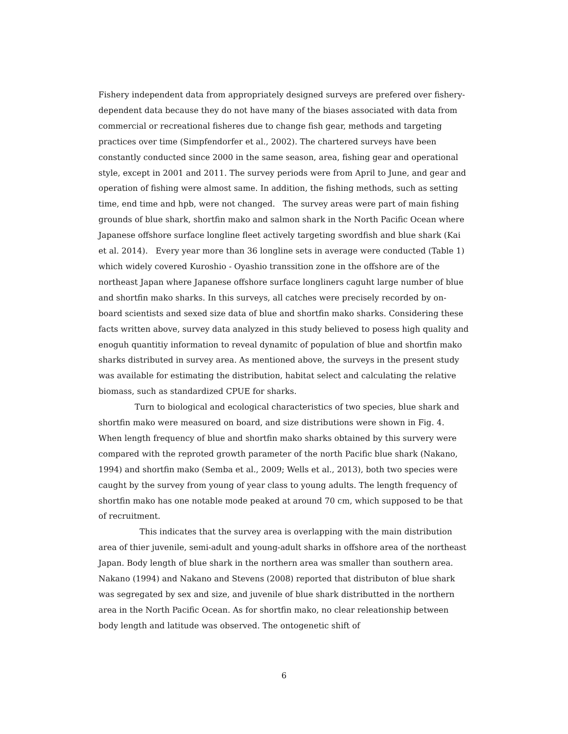Fishery independent data from appropriately designed surveys are prefered over fishery-dependent data because they do not have many of the biases associated with data from commercial or recreational fisheres due to change fish gear, methods and targeting practices over time (Simpfendorfer et al., 2002). The chartered surveys have been constantly conducted since 2000 in the same season, area, fishing gear and operational style, except in 2001 and 2011. The survey periods were from April to June, and gear and operation of fishing were almost same. In addition, the fishing methods, such as setting time, end time and hpb, were not changed. The survey areas were part of main fishing grounds of blue shark, shortfin mako and salmon shark in the North Pacific Ocean where Japanese offshore surface longline fleet actively targeting swordfish and blue shark (Kai et al. 2014). Every year more than 36 longline sets in average were conducted (Table 1) which widely covered Kuroshio - Oyashio transsition zone in the offshore are of the northeast Japan where Japanese offshore surface longliners caguht large number of blue and shortfin mako sharks. In this surveys, all catches were precisely recorded by on-board scientists and sexed size data of blue and shortfin mako sharks. Considering these facts written above, survey data analyzed in this study believed to posess high quality and enoguh quantitiy information to reveal dynamitc of population of blue and shortfin mako sharks distributed in survey area. As mentioned above, the surveys in the present study was available for estimating the distribution, habitat select and calculating the relative biomass, such as standardized CPUE for sharks.
Turn to biological and ecological characteristics of two species, blue shark and shortfin mako were measured on board, and size distributions were shown in Fig. 4. When length frequency of blue and shortfin mako sharks obtained by this survery were compared with the reproted growth parameter of the north Pacific blue shark (Nakano, 1994) and shortfin mako (Semba et al., 2009; Wells et al., 2013), both two species were caught by the survey from young of year class to young adults. The length frequency of shortfin mako has one notable mode peaked at around 70 cm, which supposed to be that of recruitment.
This indicates that the survey area is overlapping with the main distribution area of thier juvenile, semi-adult and young-adult sharks in offshore area of the northeast Japan. Body length of blue shark in the northern area was smaller than southern area. Nakano (1994) and Nakano and Stevens (2008) reported that distributon of blue shark was segregated by sex and size, and juvenile of blue shark distributted in the northern area in the North Pacific Ocean. As for shortfin mako, no clear releationship between body length and latitude was observed. The ontogenetic shift of
6